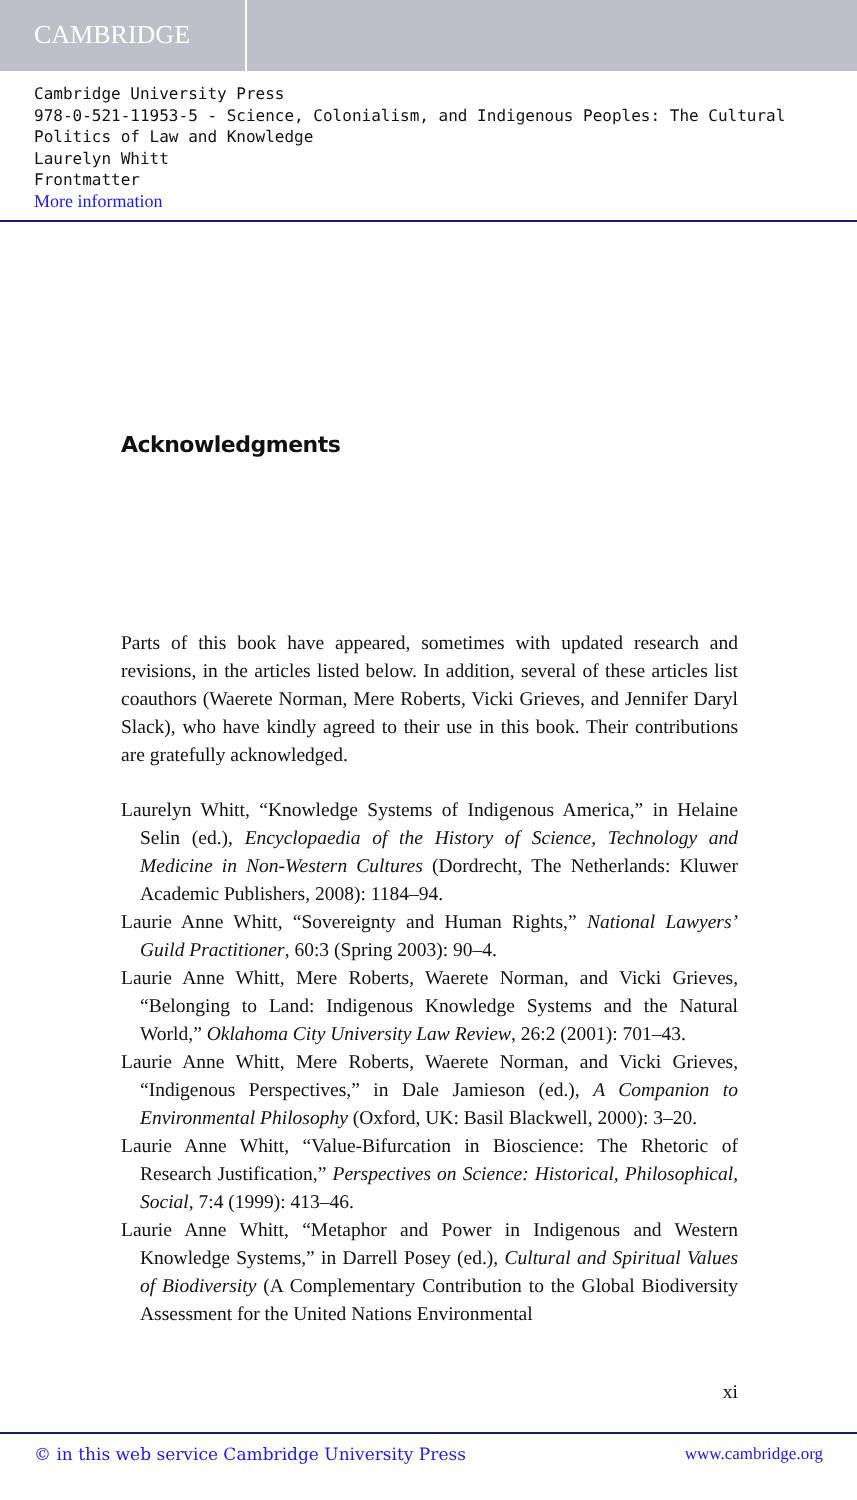CAMBRIDGE
Cambridge University Press
978-0-521-11953-5 - Science, Colonialism, and Indigenous Peoples: The Cultural Politics of Law and Knowledge
Laurelyn Whitt
Frontmatter
More information
Acknowledgments
Parts of this book have appeared, sometimes with updated research and revisions, in the articles listed below. In addition, several of these articles list coauthors (Waerete Norman, Mere Roberts, Vicki Grieves, and Jennifer Daryl Slack), who have kindly agreed to their use in this book. Their contributions are gratefully acknowledged.
Laurelyn Whitt, “Knowledge Systems of Indigenous America,” in Helaine Selin (ed.), Encyclopaedia of the History of Science, Technology and Medicine in Non-Western Cultures (Dordrecht, The Netherlands: Kluwer Academic Publishers, 2008): 1184–94.
Laurie Anne Whitt, “Sovereignty and Human Rights,” National Lawyers’ Guild Practitioner, 60:3 (Spring 2003): 90–4.
Laurie Anne Whitt, Mere Roberts, Waerete Norman, and Vicki Grieves, “Belonging to Land: Indigenous Knowledge Systems and the Natural World,” Oklahoma City University Law Review, 26:2 (2001): 701–43.
Laurie Anne Whitt, Mere Roberts, Waerete Norman, and Vicki Grieves, “Indigenous Perspectives,” in Dale Jamieson (ed.), A Companion to Environmental Philosophy (Oxford, UK: Basil Blackwell, 2000): 3–20.
Laurie Anne Whitt, “Value-Bifurcation in Bioscience: The Rhetoric of Research Justification,” Perspectives on Science: Historical, Philosophical, Social, 7:4 (1999): 413–46.
Laurie Anne Whitt, “Metaphor and Power in Indigenous and Western Knowledge Systems,” in Darrell Posey (ed.), Cultural and Spiritual Values of Biodiversity (A Complementary Contribution to the Global Biodiversity Assessment for the United Nations Environmental
xi
© in this web service Cambridge University Press www.cambridge.org